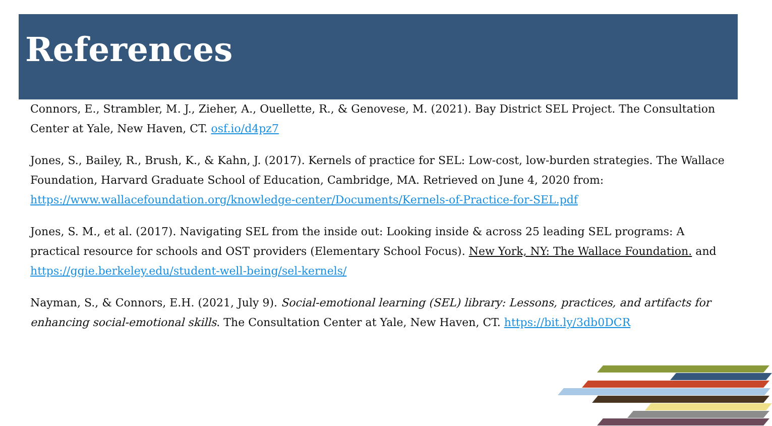References
Connors, E., Strambler, M. J., Zieher, A., Ouellette, R., & Genovese, M. (2021). Bay District SEL Project. The Consultation Center at Yale, New Haven, CT. osf.io/d4pz7
Jones, S., Bailey, R., Brush, K., & Kahn, J. (2017). Kernels of practice for SEL: Low-cost, low-burden strategies. The Wallace Foundation, Harvard Graduate School of Education, Cambridge, MA. Retrieved on June 4, 2020 from: https://www.wallacefoundation.org/knowledge-center/Documents/Kernels-of-Practice-for-SEL.pdf
Jones, S. M., et al. (2017). Navigating SEL from the inside out: Looking inside & across 25 leading SEL programs: A practical resource for schools and OST providers (Elementary School Focus). New York, NY: The Wallace Foundation. and https://ggie.berkeley.edu/student-well-being/sel-kernels/
Nayman, S., & Connors, E.H. (2021, July 9). Social-emotional learning (SEL) library: Lessons, practices, and artifacts for enhancing social-emotional skills. The Consultation Center at Yale, New Haven, CT. https://bit.ly/3db0DCR